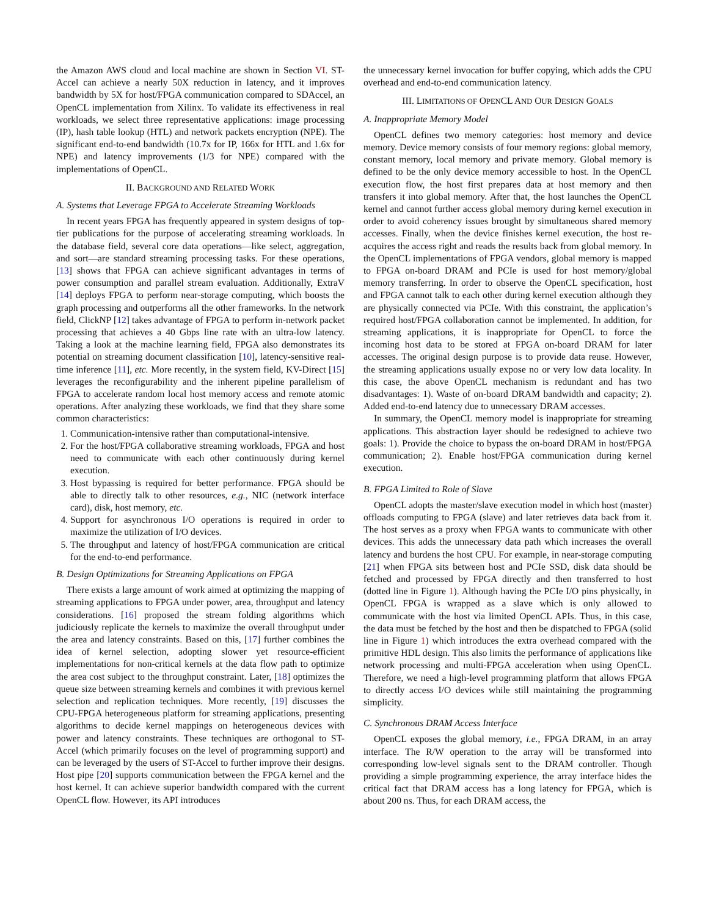the Amazon AWS cloud and local machine are shown in Section VI. ST-Accel can achieve a nearly 50X reduction in latency, and it improves bandwidth by 5X for host/FPGA communication compared to SDAccel, an OpenCL implementation from Xilinx. To validate its effectiveness in real workloads, we select three representative applications: image processing (IP), hash table lookup (HTL) and network packets encryption (NPE). The significant end-to-end bandwidth (10.7x for IP, 166x for HTL and 1.6x for NPE) and latency improvements (1/3 for NPE) compared with the implementations of OpenCL.
II. BACKGROUND AND RELATED WORK
A. Systems that Leverage FPGA to Accelerate Streaming Workloads
In recent years FPGA has frequently appeared in system designs of top-tier publications for the purpose of accelerating streaming workloads. In the database field, several core data operations—like select, aggregation, and sort—are standard streaming processing tasks. For these operations, [13] shows that FPGA can achieve significant advantages in terms of power consumption and parallel stream evaluation. Additionally, ExtraV [14] deploys FPGA to perform near-storage computing, which boosts the graph processing and outperforms all the other frameworks. In the network field, ClickNP [12] takes advantage of FPGA to perform in-network packet processing that achieves a 40 Gbps line rate with an ultra-low latency. Taking a look at the machine learning field, FPGA also demonstrates its potential on streaming document classification [10], latency-sensitive real-time inference [11], etc. More recently, in the system field, KV-Direct [15] leverages the reconfigurability and the inherent pipeline parallelism of FPGA to accelerate random local host memory access and remote atomic operations. After analyzing these workloads, we find that they share some common characteristics:
1. Communication-intensive rather than computational-intensive.
2. For the host/FPGA collaborative streaming workloads, FPGA and host need to communicate with each other continuously during kernel execution.
3. Host bypassing is required for better performance. FPGA should be able to directly talk to other resources, e.g., NIC (network interface card), disk, host memory, etc.
4. Support for asynchronous I/O operations is required in order to maximize the utilization of I/O devices.
5. The throughput and latency of host/FPGA communication are critical for the end-to-end performance.
B. Design Optimizations for Streaming Applications on FPGA
There exists a large amount of work aimed at optimizing the mapping of streaming applications to FPGA under power, area, throughput and latency considerations. [16] proposed the stream folding algorithms which judiciously replicate the kernels to maximize the overall throughput under the area and latency constraints. Based on this, [17] further combines the idea of kernel selection, adopting slower yet resource-efficient implementations for non-critical kernels at the data flow path to optimize the area cost subject to the throughput constraint. Later, [18] optimizes the queue size between streaming kernels and combines it with previous kernel selection and replication techniques. More recently, [19] discusses the CPU-FPGA heterogeneous platform for streaming applications, presenting algorithms to decide kernel mappings on heterogeneous devices with power and latency constraints. These techniques are orthogonal to ST-Accel (which primarily focuses on the level of programming support) and can be leveraged by the users of ST-Accel to further improve their designs. Host pipe [20] supports communication between the FPGA kernel and the host kernel. It can achieve superior bandwidth compared with the current OpenCL flow. However, its API introduces
the unnecessary kernel invocation for buffer copying, which adds the CPU overhead and end-to-end communication latency.
III. LIMITATIONS OF OPENCL AND OUR DESIGN GOALS
A. Inappropriate Memory Model
OpenCL defines two memory categories: host memory and device memory. Device memory consists of four memory regions: global memory, constant memory, local memory and private memory. Global memory is defined to be the only device memory accessible to host. In the OpenCL execution flow, the host first prepares data at host memory and then transfers it into global memory. After that, the host launches the OpenCL kernel and cannot further access global memory during kernel execution in order to avoid coherency issues brought by simultaneous shared memory accesses. Finally, when the device finishes kernel execution, the host re-acquires the access right and reads the results back from global memory. In the OpenCL implementations of FPGA vendors, global memory is mapped to FPGA on-board DRAM and PCIe is used for host memory/global memory transferring. In order to observe the OpenCL specification, host and FPGA cannot talk to each other during kernel execution although they are physically connected via PCIe. With this constraint, the application’s required host/FPGA collaboration cannot be implemented. In addition, for streaming applications, it is inappropriate for OpenCL to force the incoming host data to be stored at FPGA on-board DRAM for later accesses. The original design purpose is to provide data reuse. However, the streaming applications usually expose no or very low data locality. In this case, the above OpenCL mechanism is redundant and has two disadvantages: 1). Waste of on-board DRAM bandwidth and capacity; 2). Added end-to-end latency due to unnecessary DRAM accesses.
In summary, the OpenCL memory model is inappropriate for streaming applications. This abstraction layer should be redesigned to achieve two goals: 1). Provide the choice to bypass the on-board DRAM in host/FPGA communication; 2). Enable host/FPGA communication during kernel execution.
B. FPGA Limited to Role of Slave
OpenCL adopts the master/slave execution model in which host (master) offloads computing to FPGA (slave) and later retrieves data back from it. The host serves as a proxy when FPGA wants to communicate with other devices. This adds the unnecessary data path which increases the overall latency and burdens the host CPU. For example, in near-storage computing [21] when FPGA sits between host and PCIe SSD, disk data should be fetched and processed by FPGA directly and then transferred to host (dotted line in Figure 1). Although having the PCIe I/O pins physically, in OpenCL FPGA is wrapped as a slave which is only allowed to communicate with the host via limited OpenCL APIs. Thus, in this case, the data must be fetched by the host and then be dispatched to FPGA (solid line in Figure 1) which introduces the extra overhead compared with the primitive HDL design. This also limits the performance of applications like network processing and multi-FPGA acceleration when using OpenCL. Therefore, we need a high-level programming platform that allows FPGA to directly access I/O devices while still maintaining the programming simplicity.
C. Synchronous DRAM Access Interface
OpenCL exposes the global memory, i.e., FPGA DRAM, in an array interface. The R/W operation to the array will be transformed into corresponding low-level signals sent to the DRAM controller. Though providing a simple programming experience, the array interface hides the critical fact that DRAM access has a long latency for FPGA, which is about 200 ns. Thus, for each DRAM access, the